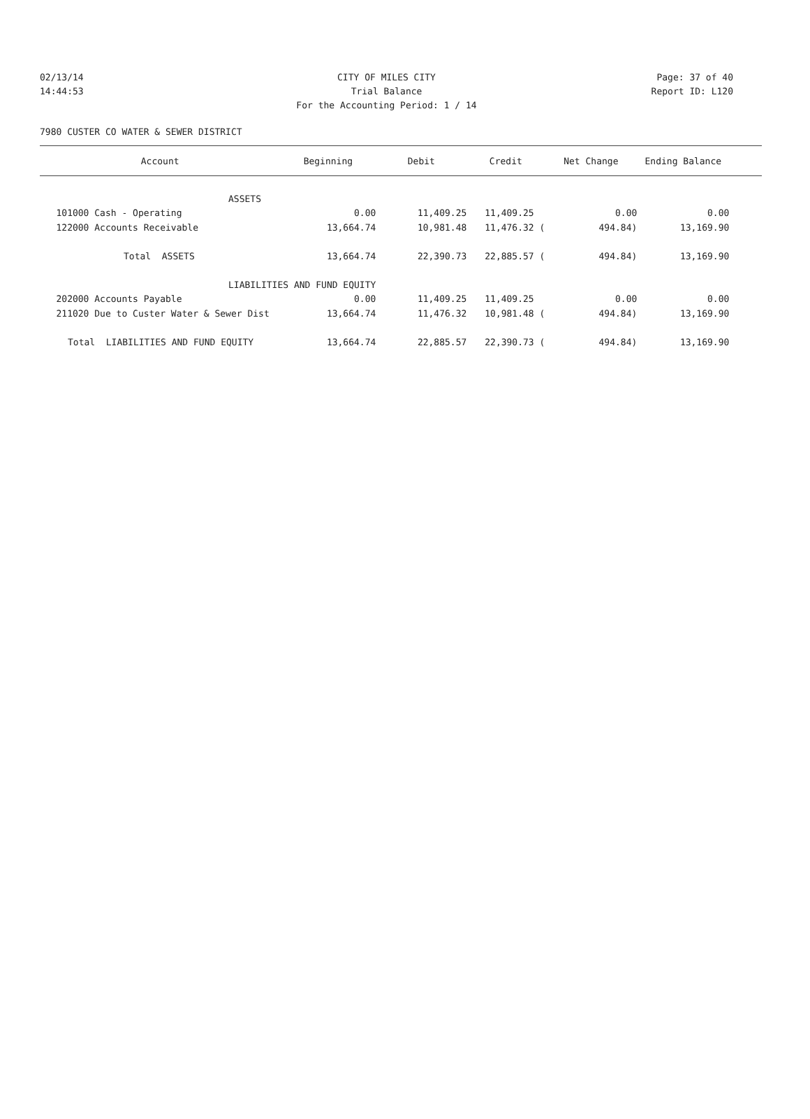02/13/14 CITY OF MILES CITY Page: 37 of 40
14:44:53 Trial Balance Report ID: L120
For the Accounting Period: 1 / 14
7980 CUSTER CO WATER & SEWER DISTRICT
| Account | Beginning | Debit | Credit | Net Change | Ending Balance | |
| --- | --- | --- | --- | --- | --- | --- |
| ASSETS | | | | | | |
| 101000 Cash - Operating | 0.00 | 11,409.25 | 11,409.25 | 0.00 | 0.00 | |
| 122000 Accounts Receivable | 13,664.74 | 10,981.48 | 11,476.32 ( | 494.84) | 13,169.90 | |
| Total ASSETS | 13,664.74 | 22,390.73 | 22,885.57 ( | 494.84) | 13,169.90 | |
| LIABILITIES AND FUND EQUITY | | | | | | |
| 202000 Accounts Payable | 0.00 | 11,409.25 | 11,409.25 | 0.00 | 0.00 | |
| 211020 Due to Custer Water & Sewer Dist | 13,664.74 | 11,476.32 | 10,981.48 ( | 494.84) | 13,169.90 | |
| Total LIABILITIES AND FUND EQUITY | 13,664.74 | 22,885.57 | 22,390.73 ( | 494.84) | 13,169.90 | |